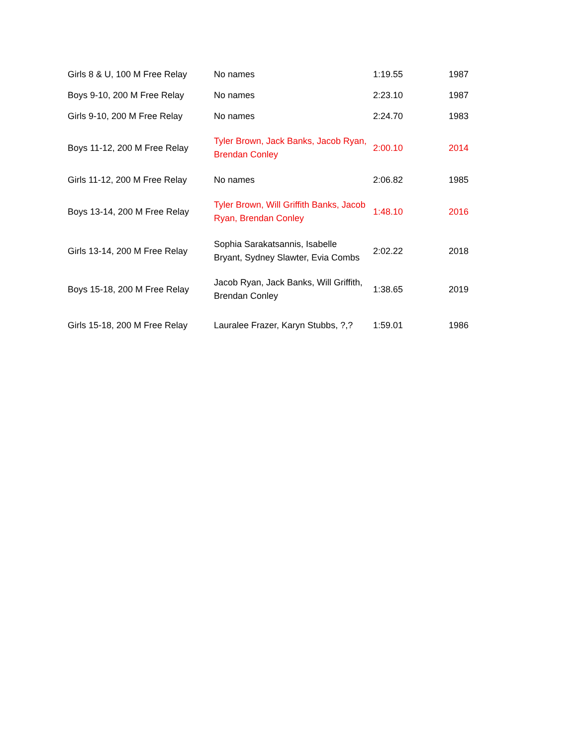| Girls 8 & U, 100 M Free Relay | No names | 1:19.55 | 1987 |
| Boys 9-10, 200 M Free Relay | No names | 2:23.10 | 1987 |
| Girls 9-10, 200 M Free Relay | No names | 2:24.70 | 1983 |
| Boys 11-12, 200 M Free Relay | Tyler Brown, Jack Banks, Jacob Ryan, Brendan Conley | 2:00.10 | 2014 |
| Girls 11-12, 200 M Free Relay | No names | 2:06.82 | 1985 |
| Boys 13-14, 200 M Free Relay | Tyler Brown, Will Griffith Banks, Jacob Ryan, Brendan Conley | 1:48.10 | 2016 |
| Girls 13-14, 200 M Free Relay | Sophia Sarakatsannis, Isabelle Bryant, Sydney Slawter, Evia Combs | 2:02.22 | 2018 |
| Boys 15-18, 200 M Free Relay | Jacob Ryan, Jack Banks, Will Griffith, Brendan Conley | 1:38.65 | 2019 |
| Girls 15-18, 200 M Free Relay | Lauralee Frazer, Karyn Stubbs, ?,? | 1:59.01 | 1986 |